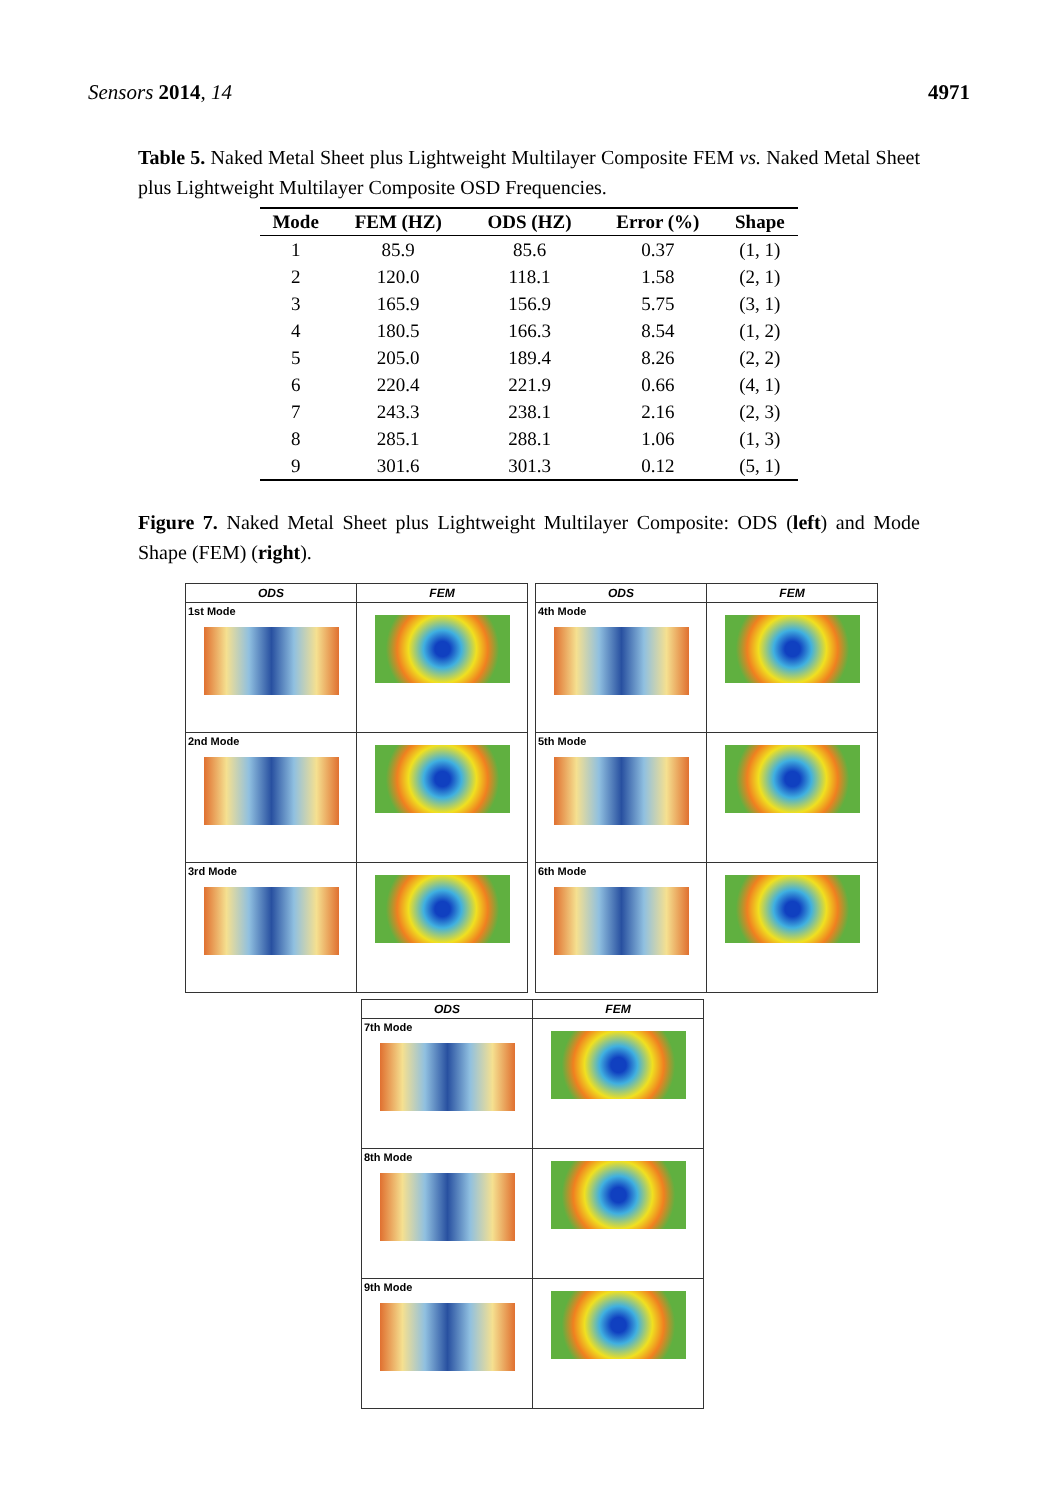Sensors 2014, 14 4971
Table 5. Naked Metal Sheet plus Lightweight Multilayer Composite FEM vs. Naked Metal Sheet plus Lightweight Multilayer Composite OSD Frequencies.
| Mode | FEM (HZ) | ODS (HZ) | Error (%) | Shape |
| --- | --- | --- | --- | --- |
| 1 | 85.9 | 85.6 | 0.37 | (1, 1) |
| 2 | 120.0 | 118.1 | 1.58 | (2, 1) |
| 3 | 165.9 | 156.9 | 5.75 | (3, 1) |
| 4 | 180.5 | 166.3 | 8.54 | (1, 2) |
| 5 | 205.0 | 189.4 | 8.26 | (2, 2) |
| 6 | 220.4 | 221.9 | 0.66 | (4, 1) |
| 7 | 243.3 | 238.1 | 2.16 | (2, 3) |
| 8 | 285.1 | 288.1 | 1.06 | (1, 3) |
| 9 | 301.6 | 301.3 | 0.12 | (5, 1) |
Figure 7. Naked Metal Sheet plus Lightweight Multilayer Composite: ODS (left) and Mode Shape (FEM) (right).
| ODS | FEM |
| --- | --- |
| 1st Mode | |
| 2nd Mode | |
| 3rd Mode | |
| ODS | FEM |
| --- | --- |
| 4th Mode | |
| 5th Mode | |
| 6th Mode | |
| ODS | FEM |
| --- | --- |
| 7th Mode | |
| 8th Mode | |
| 9th Mode | |